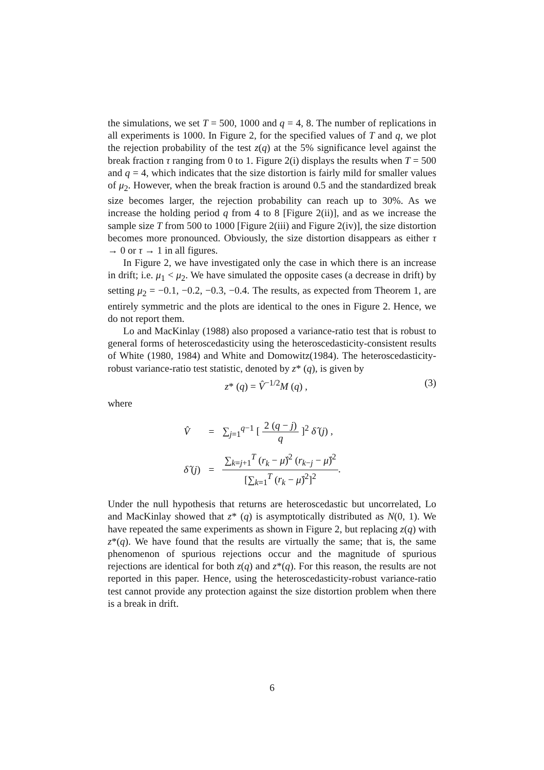the simulations, we set T = 500, 1000 and q = 4, 8. The number of replications in all experiments is 1000. In Figure 2, for the specified values of T and q, we plot the rejection probability of the test z(q) at the 5% significance level against the break fraction τ ranging from 0 to 1. Figure 2(i) displays the results when T = 500 and q = 4, which indicates that the size distortion is fairly mild for smaller values of μ<sub>2</sub>. However, when the break fraction is around 0.5 and the standardized break size becomes larger, the rejection probability can reach up to 30%. As we increase the holding period q from 4 to 8 [Figure 2(ii)], and as we increase the sample size T from 500 to 1000 [Figure 2(iii) and Figure 2(iv)], the size distortion becomes more pronounced. Obviously, the size distortion disappears as either τ → 0 or τ → 1 in all figures.
In Figure 2, we have investigated only the case in which there is an increase in drift; i.e. μ<sub>1</sub> < μ<sub>2</sub>. We have simulated the opposite cases (a decrease in drift) by setting μ<sub>2</sub> = −0.1, −0.2, −0.3, −0.4. The results, as expected from Theorem 1, are entirely symmetric and the plots are identical to the ones in Figure 2. Hence, we do not report them.
Lo and MacKinlay (1988) also proposed a variance-ratio test that is robust to general forms of heteroscedasticity using the heteroscedasticity-consistent results of White (1980, 1984) and White and Domowitz(1984). The heteroscedasticity-robust variance-ratio test statistic, denoted by z* (q), is given by
z* (q) = V̂<sup>−1/2</sup>M (q) , (3)
where
| V̂ | = | ∑<sub>j=1</sub><sup>q−1</sup> [ 2 ( q − j ) q ]<sup>2</sup> δ̂ ( j ) , |
| δ̂ ( j ) | = | ∑<sub>k=j+1</sub><sup>T</sup> ( r<sub>k</sub> − μ̂ )<sup>2</sup> ( r<sub>k−j</sub> − μ̂ )<sup>2</sup> [∑<sub>k=1</sub><sup>T</sup> ( r<sub>k</sub> − μ̂ )<sup>2</sup>]<sup>2</sup> . |
Under the null hypothesis that returns are heteroscedastic but uncorrelated, Lo and MacKinlay showed that z* (q) is asymptotically distributed as N(0, 1). We have repeated the same experiments as shown in Figure 2, but replacing z(q) with z*(q). We have found that the results are virtually the same; that is, the same phenomenon of spurious rejections occur and the magnitude of spurious rejections are identical for both z(q) and z*(q). For this reason, the results are not reported in this paper. Hence, using the heteroscedasticity-robust variance-ratio test cannot provide any protection against the size distortion problem when there is a break in drift.
6